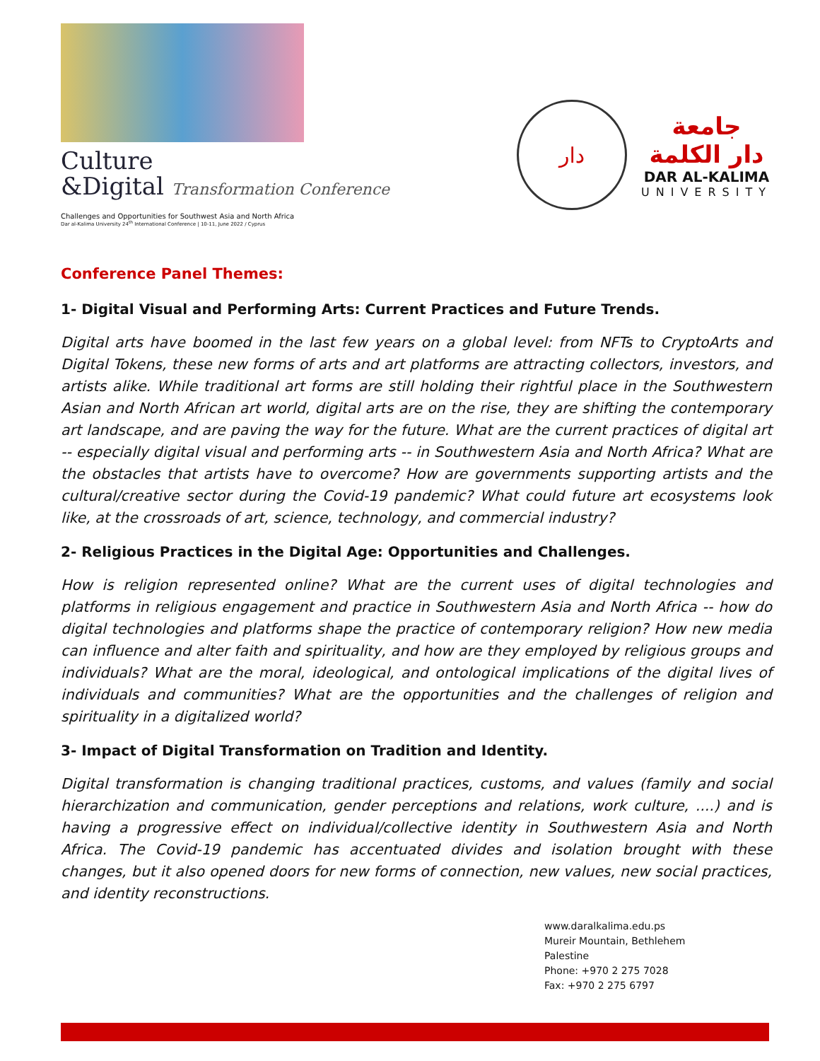Culture
&Digital Transformation Conference
Challenges and Opportunities for Southwest Asia and North Africa
Dar al-Kalima University 24<sup>th</sup> International Conference | 10-11, June 2022 / Cyprus
دار
جامعة
دار الكلمة
DAR AL-KALIMA
UNIVERSITY
Conference Panel Themes:
1- Digital Visual and Performing Arts: Current Practices and Future Trends.
Digital arts have boomed in the last few years on a global level: from NFTs to CryptoArts and Digital Tokens, these new forms of arts and art platforms are attracting collectors, investors, and artists alike. While traditional art forms are still holding their rightful place in the Southwestern Asian and North African art world, digital arts are on the rise, they are shifting the contemporary art landscape, and are paving the way for the future. What are the current practices of digital art -- especially digital visual and performing arts -- in Southwestern Asia and North Africa? What are the obstacles that artists have to overcome? How are governments supporting artists and the cultural/creative sector during the Covid-19 pandemic? What could future art ecosystems look like, at the crossroads of art, science, technology, and commercial industry?
2- Religious Practices in the Digital Age: Opportunities and Challenges.
How is religion represented online? What are the current uses of digital technologies and platforms in religious engagement and practice in Southwestern Asia and North Africa -- how do digital technologies and platforms shape the practice of contemporary religion? How new media can influence and alter faith and spirituality, and how are they employed by religious groups and individuals? What are the moral, ideological, and ontological implications of the digital lives of individuals and communities? What are the opportunities and the challenges of religion and spirituality in a digitalized world?
3- Impact of Digital Transformation on Tradition and Identity.
Digital transformation is changing traditional practices, customs, and values (family and social hierarchization and communication, gender perceptions and relations, work culture, ....) and is having a progressive effect on individual/collective identity in Southwestern Asia and North Africa. The Covid-19 pandemic has accentuated divides and isolation brought with these changes, but it also opened doors for new forms of connection, new values, new social practices, and identity reconstructions.
www.daralkalima.edu.ps
Mureir Mountain, Bethlehem
Palestine
Phone: +970 2 275 7028
Fax: +970 2 275 6797